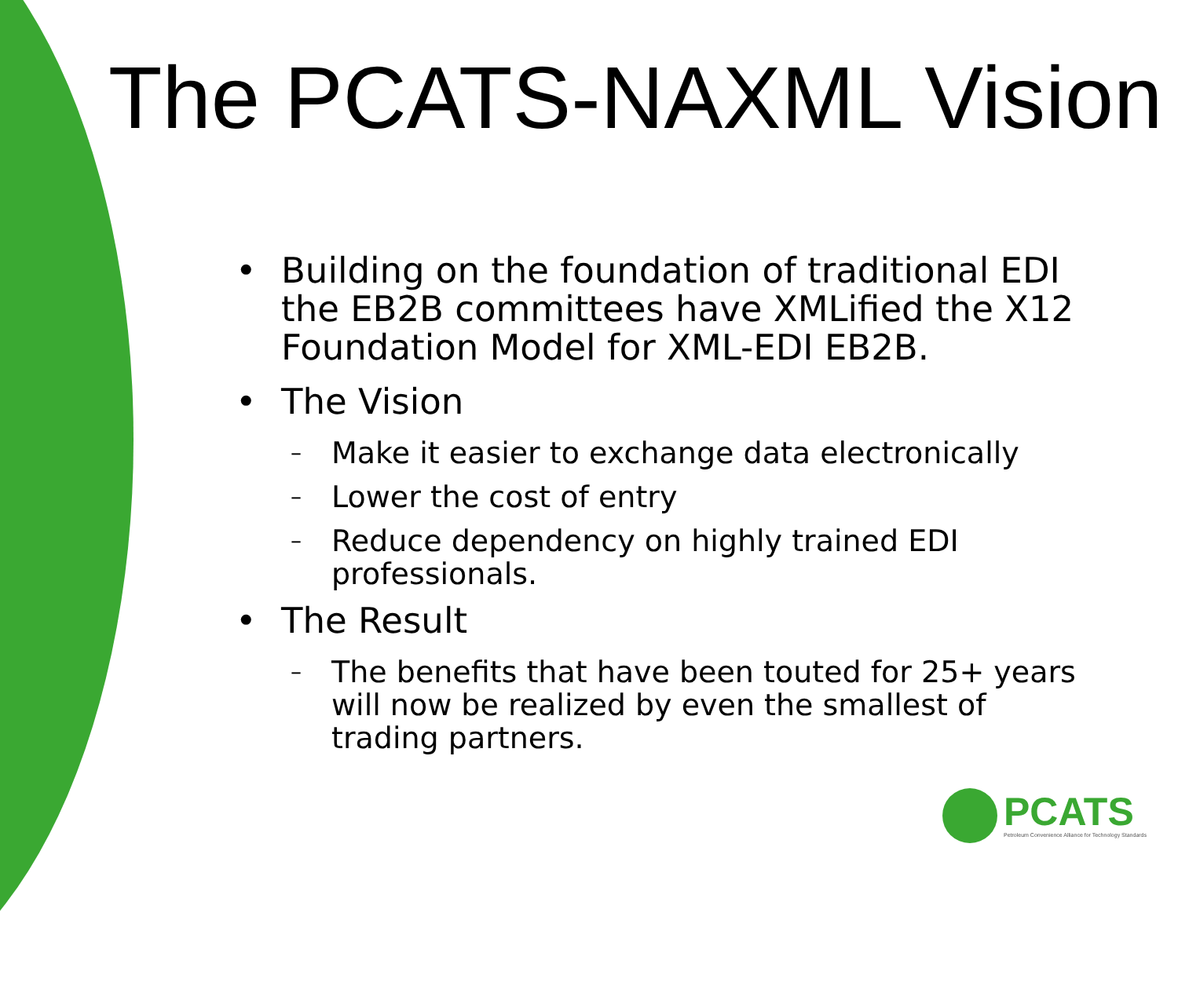The PCATS-NAXML Vision
• Building on the foundation of traditional EDI the EB2B committees have XMLified the X12 Foundation Model for XML-EDI EB2B.
• The Vision
– Make it easier to exchange data electronically
– Lower the cost of entry
– Reduce dependency on highly trained EDI professionals.
• The Result
– The benefits that have been touted for 25+ years will now be realized by even the smallest of trading partners.
PCATS
Petroleum Convenience Alliance for Technology Standards